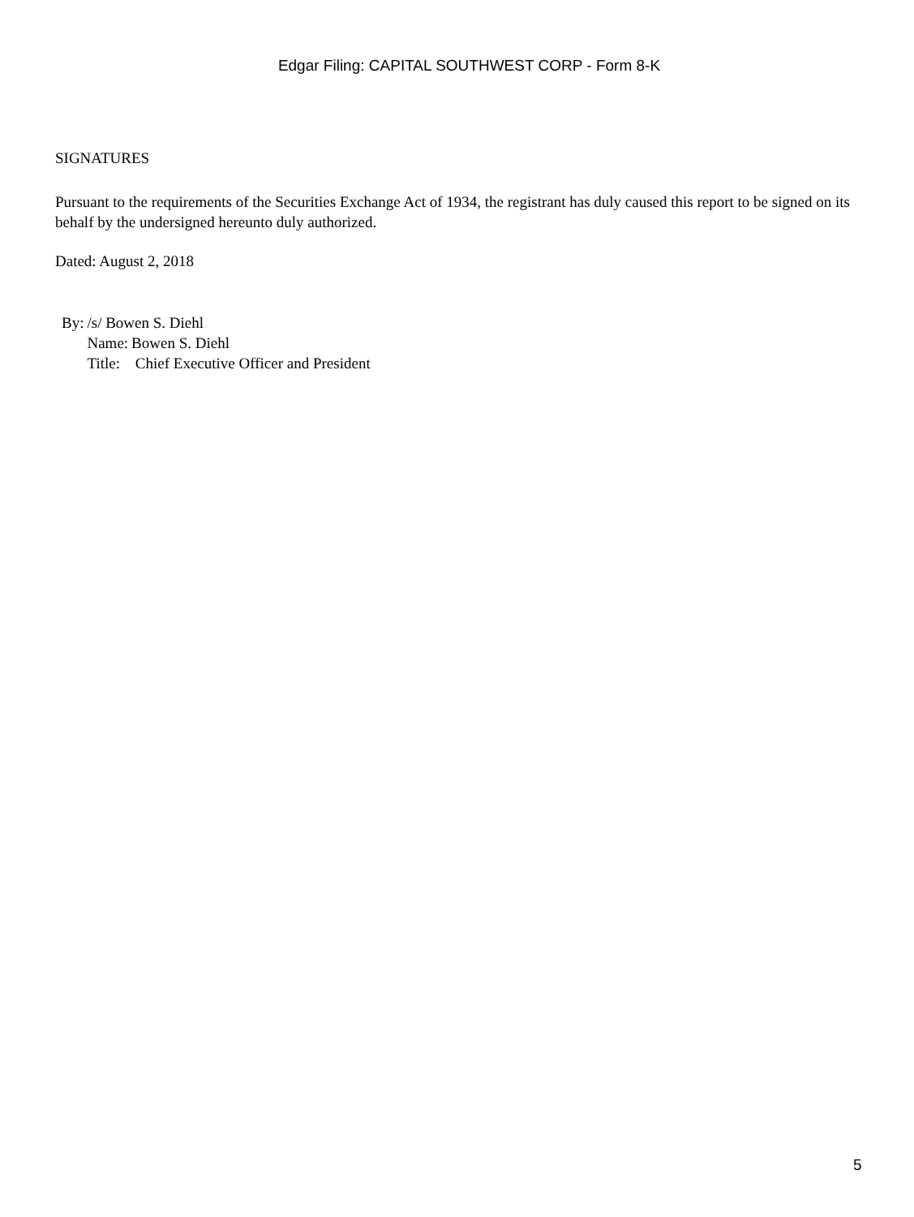Edgar Filing: CAPITAL SOUTHWEST CORP - Form 8-K
SIGNATURES
Pursuant to the requirements of the Securities Exchange Act of 1934, the registrant has duly caused this report to be signed on its behalf by the undersigned hereunto duly authorized.
Dated: August 2, 2018
| By: | /s/ Bowen S. Diehl | |
| | Name: | Bowen S. Diehl |
| | Title: | Chief Executive Officer and President |
5